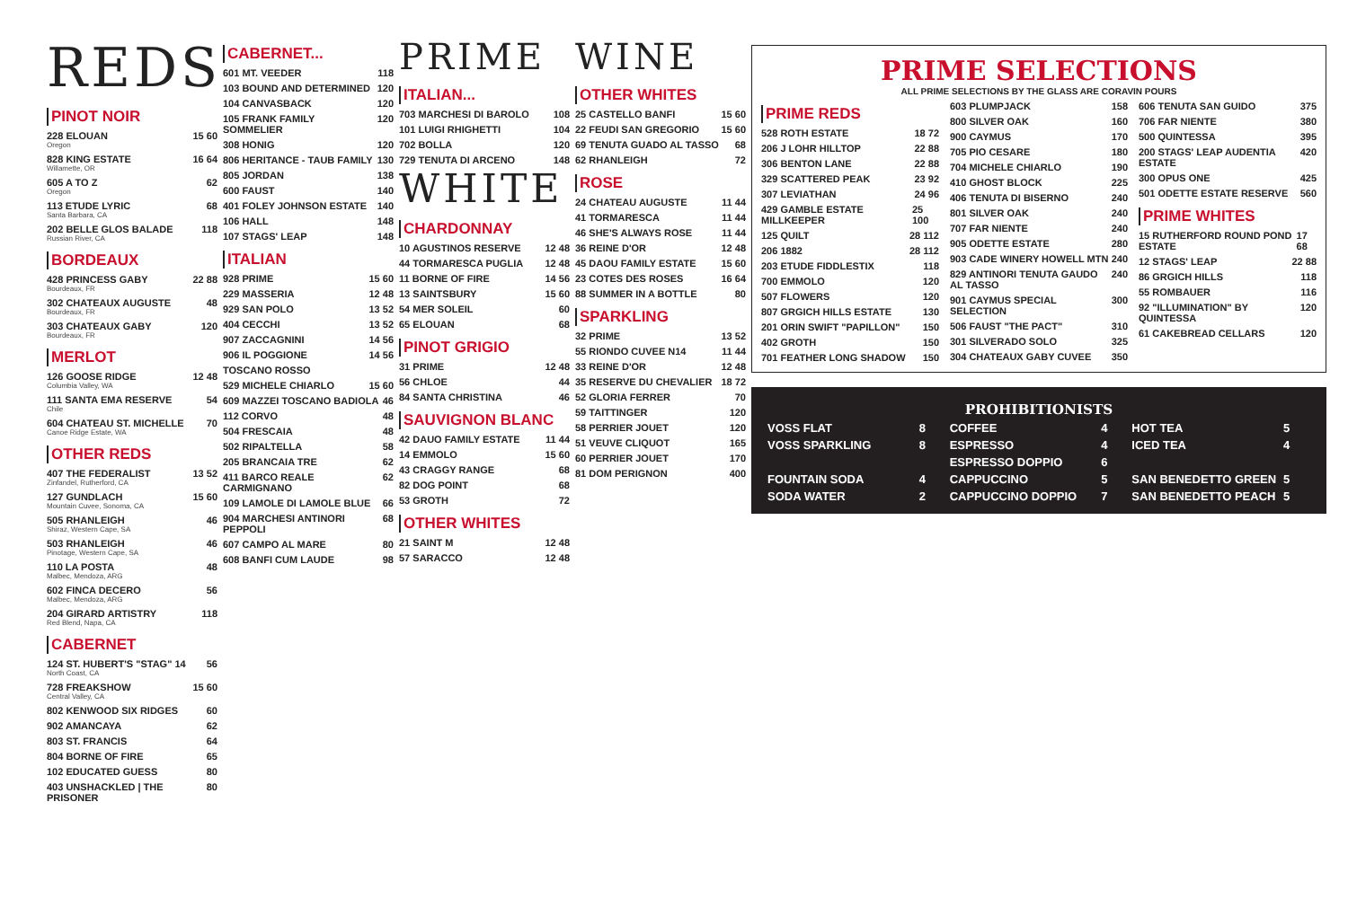REDS
PINOT NOIR
228 ELOUAN 15 60
Oregon
828 KING ESTATE 16 64
Willamette, OR
605 A TO Z 62
Oregon
113 ETUDE LYRIC 68
Santa Barbara, CA
202 BELLE GLOS BALADE 118
Russian River, CA
BORDEAUX
428 PRINCESS GABY 22 88
Bourdeaux, FR
302 CHATEAUX AUGUSTE 48
Bourdeaux, FR
303 CHATEAUX GABY 120
Bourdeaux, FR
MERLOT
126 GOOSE RIDGE 12 48
Columbia Valley, WA
111 SANTA EMA RESERVE 54
Chile
604 CHATEAU ST. MICHELLE 70
Canoe Ridge Estate, WA
OTHER REDS
407 THE FEDERALIST 13 52
Zinfandel, Rutherford, CA
127 GUNDLACH 15 60
Mountain Cuvee, Sonoma, CA
505 RHANLEIGH 46
Shiraz, Western Cape, SA
503 RHANLEIGH 46
Pinotage, Western Cape, SA
110 LA POSTA 48
Malbec, Mendoza, ARG
602 FINCA DECERO 56
Malbec, Mendoza, ARG
204 GIRARD ARTISTRY 118
Red Blend, Napa, CA
CABERNET
124 ST. HUBERT'S "STAG" 14 56
North Coast, CA
728 FREAKSHOW 15 60
Central Valley, CA
802 KENWOOD SIX RIDGES 60
902 AMANCAYA 62
803 ST. FRANCIS 64
804 BORNE OF FIRE 65
102 EDUCATED GUESS 80
403 UNSHACKLED | THE PRISONER 80
CABERNET...
601 MT. VEEDER 118
103 BOUND AND DETERMINED 120
104 CANVASBACK 120
105 FRANK FAMILY SOMMELIER 120
308 HONIG 120
806 HERITANCE - TAUB FAMILY 130
805 JORDAN 138
600 FAUST 140
401 FOLEY JOHNSON ESTATE 140
106 HALL 148
107 STAGS' LEAP 148
ITALIAN
928 PRIME 15 60
229 MASSERIA 12 48
929 SAN POLO 13 52
404 CECCHI 13 52
907 ZACCAGNINI 14 56
906 IL POGGIONE 14 56
TOSCANO ROSSO
529 MICHELE CHIARLO 15 60
609 MAZZEI TOSCANO BADIOLA 46
112 CORVO 48
504 FRESCAIA 48
502 RIPALTELLA 58
205 BRANCAIA TRE 62
411 BARCO REALE CARMIGNANO 62
109 LAMOLE DI LAMOLE BLUE 66
904 MARCHESI ANTINORI PEPPOLI 68
607 CAMPO AL MARE 80
608 BANFI CUM LAUDE 98
PRIME
ITALIAN...
703 MARCHESI DI BAROLO 108
101 LUIGI RHIGHETTI 104
702 BOLLA 120
729 TENUTA DI ARCENO 148
WHITE
CHARDONNAY
10 AGUSTINOS RESERVE 12 48
44 TORMARESCA PUGLIA 12 48
11 BORNE OF FIRE 14 56
13 SAINTSBURY 15 60
54 MER SOLEIL 60
65 ELOUAN 68
PINOT GRIGIO
31 PRIME 12 48
56 CHLOE 44
84 SANTA CHRISTINA 46
SAUVIGNON BLANC
42 DAUO FAMILY ESTATE 11 44
14 EMMOLO 15 60
43 CRAGGY RANGE 68
82 DOG POINT 68
53 GROTH 72
OTHER WHITES
21 SAINT M 12 48
57 SARACCO 12 48
WINE
OTHER WHITES
25 CASTELLO BANFI 15 60
22 FEUDI SAN GREGORIO 15 60
69 TENUTA GUADO AL TASSO 68
62 RHANLEIGH 72
ROSE
24 CHATEAU AUGUSTE 11 44
41 TORMARESCA 11 44
46 SHE'S ALWAYS ROSE 11 44
36 REINE D'OR 12 48
45 DAOU FAMILY ESTATE 15 60
23 COTES DES ROSES 16 64
88 SUMMER IN A BOTTLE 80
SPARKLING
32 PRIME 13 52
55 RIONDO CUVEE N14 11 44
33 REINE D'OR 12 48
35 RESERVE DU CHEVALIER 18 72
52 GLORIA FERRER 70
59 TAITTINGER 120
58 PERRIER JOUET 120
51 VEUVE CLIQUOT 165
60 PERRIER JOUET 170
81 DOM PERIGNON 400
PRIME SELECTIONS
ALL PRIME SELECTIONS BY THE GLASS ARE CORAVIN POURS
PRIME REDS
528 ROTH ESTATE 18 72
206 J LOHR HILLTOP 22 88
306 BENTON LANE 22 88
329 SCATTERED PEAK 23 92
307 LEVIATHAN 24 96
429 GAMBLE ESTATE MILLKEEPER 25 100
125 QUILT 28 112
206 1882 28 112
203 ETUDE FIDDLESTIX 118
700 EMMOLO 120
507 FLOWERS 120
807 GRGICH HILLS ESTATE 130
201 ORIN SWIFT "PAPILLON" 150
402 GROTH 150
701 FEATHER LONG SHADOW 150
603 PLUMPJACK 158
800 SILVER OAK 160
900 CAYMUS 170
705 PIO CESARE 180
704 MICHELE CHIARLO 190
410 GHOST BLOCK 225
406 TENUTA DI BISERNO 240
801 SILVER OAK 240
707 FAR NIENTE 240
905 ODETTE ESTATE 280
903 CADE WINERY HOWELL MTN 240
829 ANTINORI TENUTA GAUDO AL TASSO 240
901 CAYMUS SPECIAL SELECTION 300
506 FAUST "THE PACT" 310
301 SILVERADO SOLO 325
304 CHATEAUX GABY CUVEE 350
606 TENUTA SAN GUIDO 375
706 FAR NIENTE 380
500 QUINTESSA 395
200 STAGS' LEAP AUDENTIA ESTATE 420
300 OPUS ONE 425
501 ODETTE ESTATE RESERVE 560
PRIME WHITES
15 RUTHERFORD ROUND POND ESTATE 17 68
12 STAGS' LEAP 22 88
86 GRGICH HILLS 118
55 ROMBAUER 116
92 "ILLUMINATION" BY QUINTESSA 120
61 CAKEBREAD CELLARS 120
PROHIBITIONISTS
VOSS FLAT 8 COFFEE 4 HOT TEA 5 VOSS SPARKLING 8 ESPRESSO 4 ICED TEA 4 ESPRESSO DOPPIO 6 FOUNTAIN SODA 4 CAPPUCCINO 5 SAN BENEDETTO GREEN 5 SODA WATER 2 CAPPUCCINO DOPPIO 7 SAN BENEDETTO PEACH 5